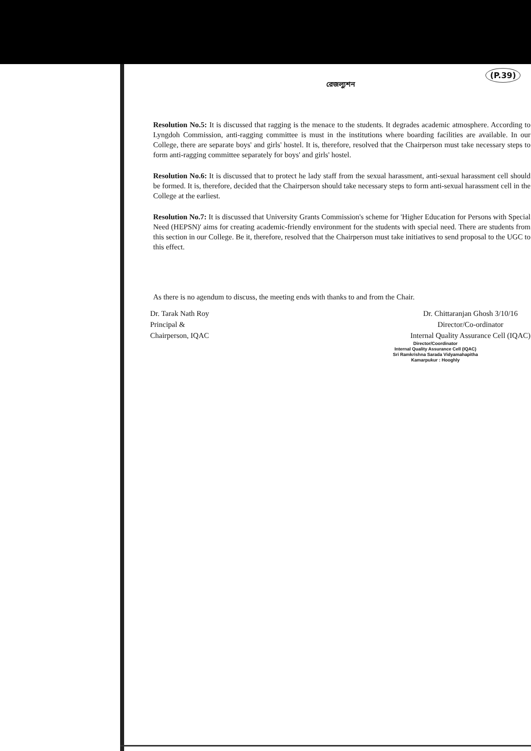রেজল্যুশন
(P.39)
Resolution No.5: It is discussed that ragging is the menace to the students. It degrades academic atmosphere. According to Lyngdoh Commission, anti-ragging committee is must in the institutions where boarding facilities are available. In our College, there are separate boys' and girls' hostel. It is, therefore, resolved that the Chairperson must take necessary steps to form anti-ragging committee separately for boys' and girls' hostel.
Resolution No.6: It is discussed that to protect he lady staff from the sexual harassment, anti-sexual harassment cell should be formed. It is, therefore, decided that the Chairperson should take necessary steps to form anti-sexual harassment cell in the College at the earliest.
Resolution No.7: It is discussed that University Grants Commission's scheme for 'Higher Education for Persons with Special Need (HEPSN)' aims for creating academic-friendly environment for the students with special need. There are students from this section in our College. Be it, therefore, resolved that the Chairperson must take initiatives to send proposal to the UGC to this effect.
As there is no agendum to discuss, the meeting ends with thanks to and from the Chair.
Dr. Tarak Nath Roy
Principal &
Chairperson, IQAC
Dr. Chittaranjan Ghosh 3/10/16
Director/Co-ordinator
Internal Quality Assurance Cell (IQAC)
Director/Coordinator
Internal Quality Assurance Cell (IQAC)
Sri Ramkrishna Sarada Vidyamahapitha
Kamarpukur : Hooghly